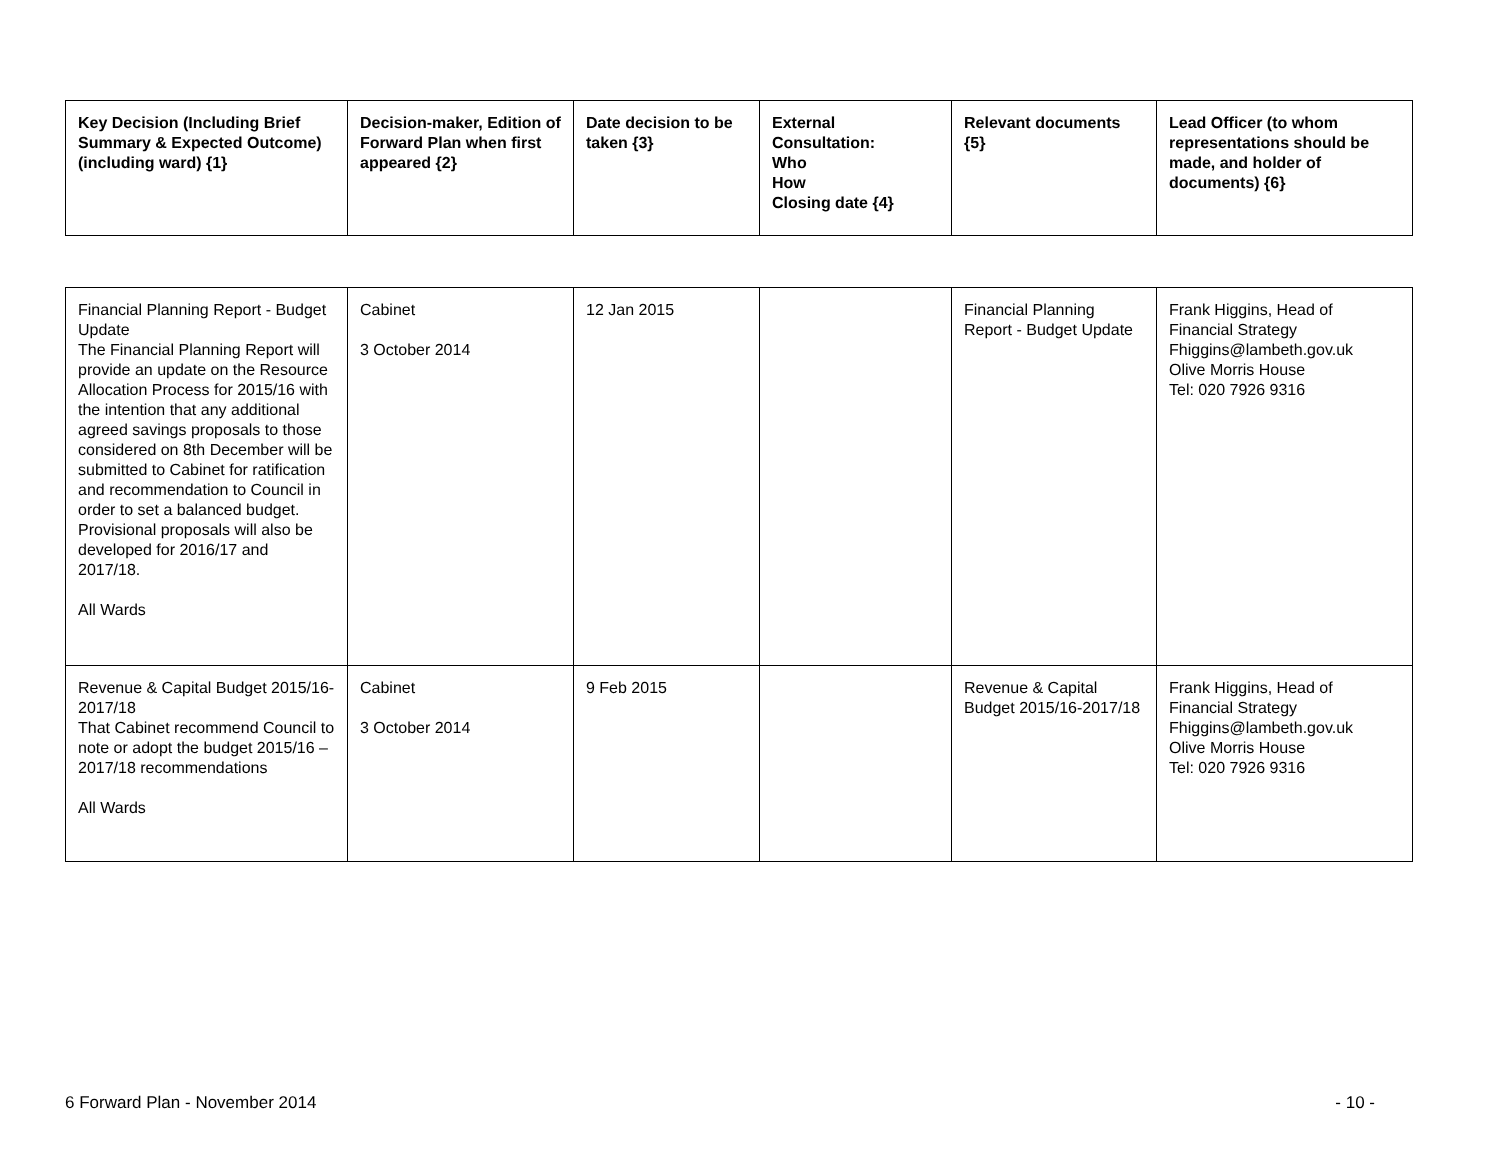| Key Decision (Including Brief Summary & Expected Outcome) (including ward) {1} | Decision-maker, Edition of Forward Plan when first appeared {2} | Date decision to be taken {3} | External Consultation: Who How Closing date {4} | Relevant documents {5} | Lead Officer (to whom representations should be made, and holder of documents) {6} |
| --- | --- | --- | --- | --- | --- |
| Financial Planning Report - Budget Update The Financial Planning Report will provide an update on the Resource Allocation Process for 2015/16 with the intention that any additional agreed savings proposals to those considered on 8th December will be submitted to Cabinet for ratification and recommendation to Council in order to set a balanced budget. Provisional proposals will also be developed for 2016/17 and 2017/18. All Wards | Cabinet 3 October 2014 | 12 Jan 2015 | | Financial Planning Report - Budget Update | Frank Higgins, Head of Financial Strategy Fhiggins@lambeth.gov.uk Olive Morris House Tel: 020 7926 9316 |
| Revenue & Capital Budget 2015/16-2017/18 That Cabinet recommend Council to note or adopt the budget 2015/16 – 2017/18 recommendations All Wards | Cabinet 3 October 2014 | 9 Feb 2015 | | Revenue & Capital Budget 2015/16-2017/18 | Frank Higgins, Head of Financial Strategy Fhiggins@lambeth.gov.uk Olive Morris House Tel: 020 7926 9316 |
6 Forward Plan - November 2014 - 10 -